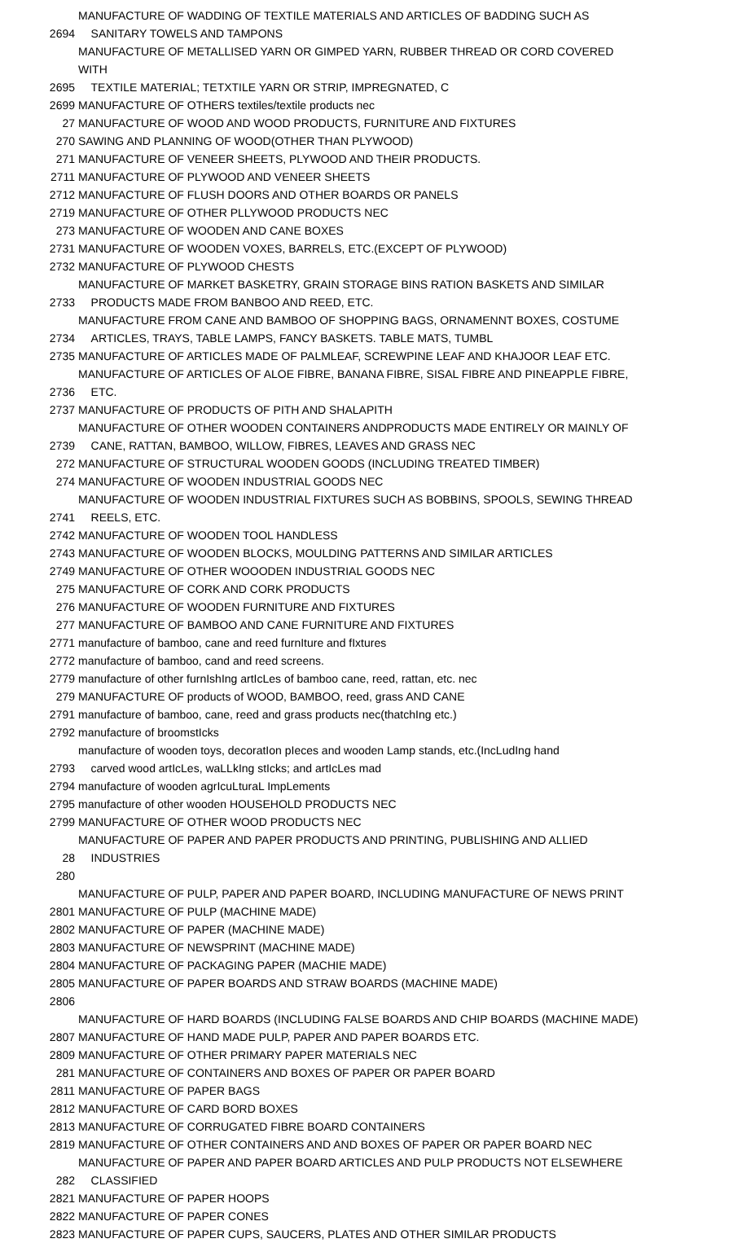| 2694 | MANUFACTURE OF WADDING OF TEXTILE MATERIALS AND ARTICLES OF BADDING SUCH AS SANITARY TOWELS AND TAMPONS |
| 2695 | MANUFACTURE OF METALLISED YARN OR GIMPED YARN, RUBBER THREAD OR CORD COVERED WITH TEXTILE MATERIAL; TETXTILE YARN OR STRIP, IMPREGNATED, C |
| 2699 | MANUFACTURE OF OTHERS textiles/textile products nec |
| 27 | MANUFACTURE OF WOOD AND WOOD PRODUCTS, FURNITURE AND FIXTURES |
| 270 | SAWING AND PLANNING OF WOOD(OTHER THAN PLYWOOD) |
| 271 | MANUFACTURE OF VENEER SHEETS, PLYWOOD AND THEIR PRODUCTS. |
| 2711 | MANUFACTURE OF PLYWOOD AND VENEER SHEETS |
| 2712 | MANUFACTURE OF FLUSH DOORS AND OTHER BOARDS OR PANELS |
| 2719 | MANUFACTURE OF OTHER PLLYWOOD PRODUCTS NEC |
| 273 | MANUFACTURE OF WOODEN AND CANE BOXES |
| 2731 | MANUFACTURE OF WOODEN VOXES, BARRELS, ETC.(EXCEPT OF PLYWOOD) |
| 2732 | MANUFACTURE OF PLYWOOD CHESTS |
| 2733 | MANUFACTURE OF MARKET BASKETRY, GRAIN STORAGE BINS RATION BASKETS AND SIMILAR PRODUCTS MADE FROM BANBOO AND REED, ETC. |
| 2734 | MANUFACTURE FROM CANE AND BAMBOO OF SHOPPING BAGS, ORNAMENNT BOXES, COSTUME ARTICLES, TRAYS, TABLE LAMPS, FANCY BASKETS. TABLE MATS, TUMBL |
| 2735 | MANUFACTURE OF ARTICLES MADE OF PALMLEAF, SCREWPINE LEAF AND KHAJOOR LEAF ETC. |
| 2736 | MANUFACTURE OF ARTICLES OF ALOE FIBRE, BANANA FIBRE, SISAL FIBRE AND PINEAPPLE FIBRE, ETC. |
| 2737 | MANUFACTURE OF PRODUCTS OF PITH AND SHALAPITH |
| 2739 | MANUFACTURE OF OTHER WOODEN CONTAINERS ANDPRODUCTS MADE ENTIRELY OR MAINLY OF CANE, RATTAN, BAMBOO, WILLOW, FIBRES, LEAVES AND GRASS NEC |
| 272 | MANUFACTURE OF STRUCTURAL WOODEN GOODS (INCLUDING TREATED TIMBER) |
| 274 | MANUFACTURE OF WOODEN INDUSTRIAL GOODS NEC |
| 2741 | MANUFACTURE OF WOODEN INDUSTRIAL FIXTURES SUCH AS BOBBINS, SPOOLS, SEWING THREAD REELS, ETC. |
| 2742 | MANUFACTURE OF WOODEN TOOL HANDLESS |
| 2743 | MANUFACTURE OF WOODEN BLOCKS, MOULDING PATTERNS AND SIMILAR ARTICLES |
| 2749 | MANUFACTURE OF OTHER WOOODEN INDUSTRIAL GOODS NEC |
| 275 | MANUFACTURE OF CORK AND CORK PRODUCTS |
| 276 | MANUFACTURE OF WOODEN FURNITURE AND FIXTURES |
| 277 | MANUFACTURE OF BAMBOO AND CANE FURNITURE AND FIXTURES |
| 2771 | manufacture of bamboo, cane and reed furnIture and fIxtures |
| 2772 | manufacture of bamboo, cand and reed screens. |
| 2779 | manufacture of other furnIshIng artIcLes of bamboo cane, reed, rattan, etc. nec |
| 279 | MANUFACTURE OF products of WOOD, BAMBOO, reed, grass AND CANE |
| 2791 | manufacture of bamboo, cane, reed and grass products nec(thatchIng etc.) |
| 2792 | manufacture of broomstIcks |
| 2793 | manufacture of wooden toys, decoratIon pIeces and wooden Lamp stands, etc.(IncLudIng hand carved wood artIcLes, waLLkIng stIcks; and artIcLes mad |
| 2794 | manufacture of wooden agrIcuLturaL ImpLements |
| 2795 | manufacture of other wooden HOUSEHOLD PRODUCTS NEC |
| 2799 | MANUFACTURE OF OTHER WOOD PRODUCTS NEC |
| 28 | MANUFACTURE OF PAPER AND PAPER PRODUCTS AND PRINTING, PUBLISHING AND ALLIED INDUSTRIES |
| 280 | MANUFACTURE OF PULP, PAPER AND PAPER BOARD, INCLUDING MANUFACTURE OF NEWS PRINT |
| 2801 | MANUFACTURE OF PULP (MACHINE MADE) |
| 2802 | MANUFACTURE OF PAPER (MACHINE MADE) |
| 2803 | MANUFACTURE OF NEWSPRINT (MACHINE MADE) |
| 2804 | MANUFACTURE OF PACKAGING PAPER (MACHIE MADE) |
| 2805 | MANUFACTURE OF PAPER BOARDS AND STRAW BOARDS (MACHINE MADE) |
| 2806 | MANUFACTURE OF HARD BOARDS (INCLUDING FALSE BOARDS AND CHIP BOARDS (MACHINE MADE) |
| 2807 | MANUFACTURE OF HAND MADE PULP, PAPER AND PAPER BOARDS ETC. |
| 2809 | MANUFACTURE OF OTHER PRIMARY PAPER MATERIALS NEC |
| 281 | MANUFACTURE OF CONTAINERS AND BOXES OF PAPER OR PAPER BOARD |
| 2811 | MANUFACTURE OF PAPER BAGS |
| 2812 | MANUFACTURE OF CARD BORD BOXES |
| 2813 | MANUFACTURE OF CORRUGATED FIBRE BOARD CONTAINERS |
| 2819 | MANUFACTURE OF OTHER CONTAINERS AND AND BOXES OF PAPER OR PAPER BOARD NEC |
| 282 | MANUFACTURE OF PAPER AND PAPER BOARD ARTICLES AND PULP PRODUCTS NOT ELSEWHERE CLASSIFIED |
| 2821 | MANUFACTURE OF PAPER HOOPS |
| 2822 | MANUFACTURE OF PAPER CONES |
| 2823 | MANUFACTURE OF PAPER CUPS, SAUCERS, PLATES AND OTHER SIMILAR PRODUCTS |